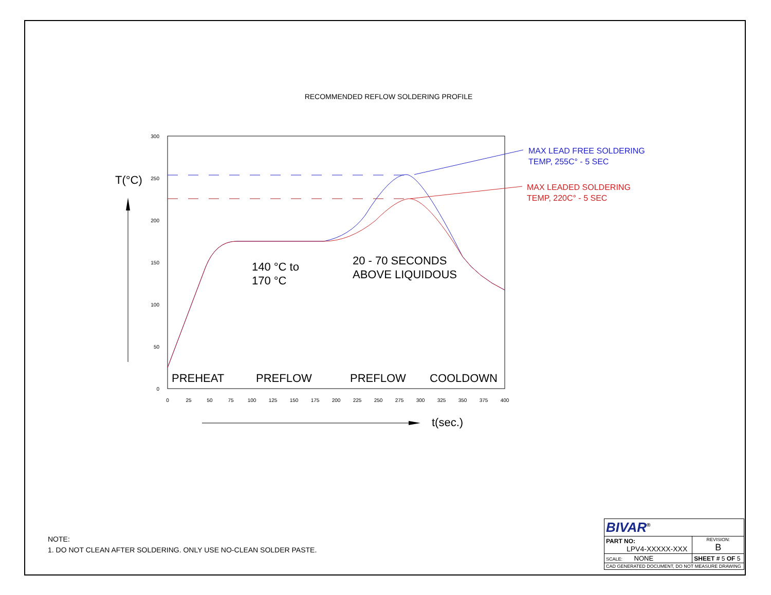RECOMMENDED REFLOW SOLDERING PROFILE
300
250
200
150
100
50
0
0
25
50
75
100
125
150
175
200
225
250
275
300
325
350
375
400
T(°C)
t(sec.)
140 °C to
170 °C
20 - 70 SECONDS
ABOVE LIQUIDOUS
PREHEAT
PREFLOW
PREFLOW
COOLDOWN
MAX LEAD FREE SOLDERING
TEMP, 255C° - 5 SEC
MAX LEADED SOLDERING
TEMP, 220C° - 5 SEC
NOTE:
1. DO NOT CLEAN AFTER SOLDERING. ONLY USE NO-CLEAN SOLDER PASTE.
| BIVAR<sup>®</sup> | | |
| PART NO: LPV4-XXXXX-XXX | | REVISION: B |
| SCALE: NONE | SHEET # 5 OF 5 | |
| CAD GENERATED DOCUMENT, DO NOT MEASURE DRAWING | | |